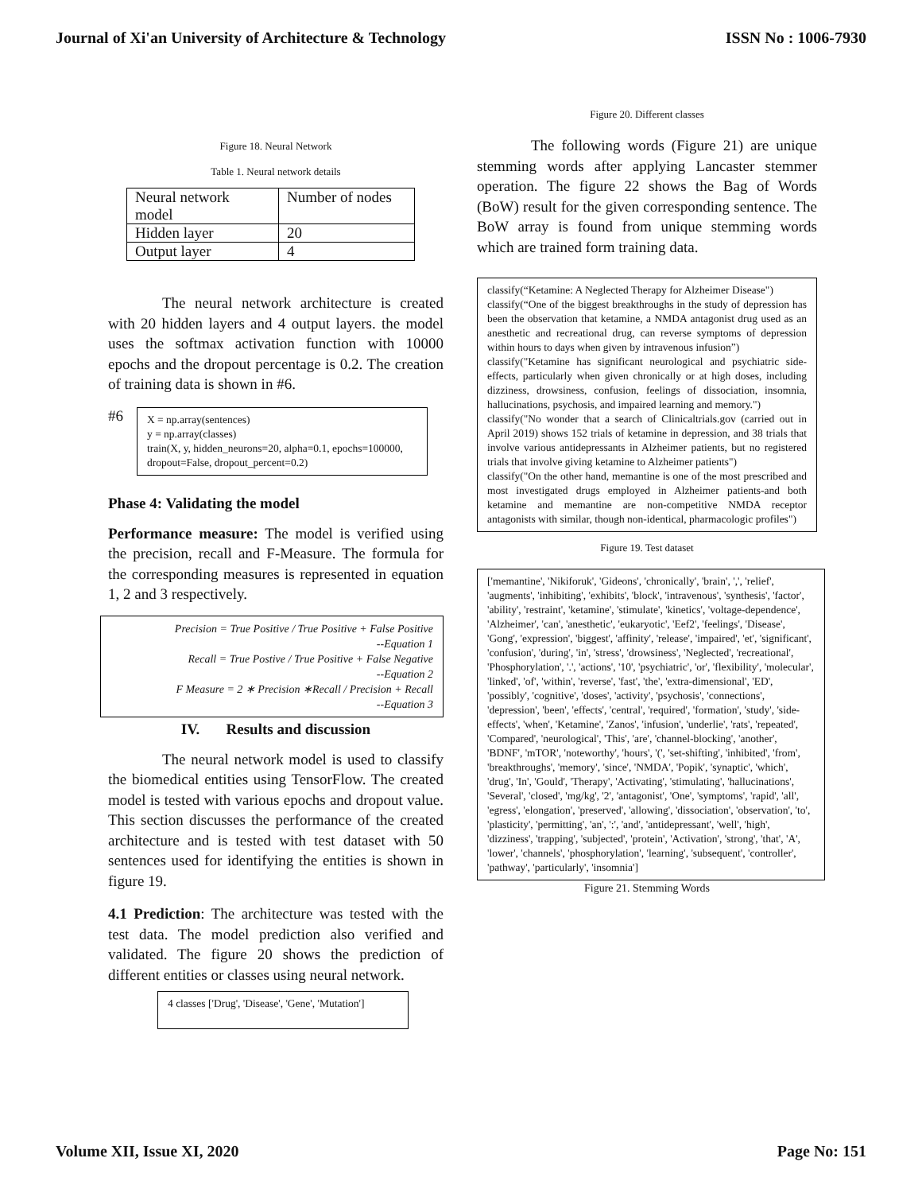Journal of Xi'an University of Architecture & Technology ISSN No : 1006-7930
Figure 18. Neural Network
Table 1. Neural network details
| Neural network model | Number of nodes |
| Hidden layer | 20 |
| Output layer | 4 |
The neural network architecture is created with 20 hidden layers and 4 output layers. the model uses the softmax activation function with 10000 epochs and the dropout percentage is 0.2. The creation of training data is shown in #6.
#6
X = np.array(sentences)
y = np.array(classes)
train(X, y, hidden_neurons=20, alpha=0.1, epochs=100000, dropout=False, dropout_percent=0.2)
Phase 4: Validating the model
Performance measure: The model is verified using the precision, recall and F-Measure. The formula for the corresponding measures is represented in equation 1, 2 and 3 respectively.
Precision = True Positive / True Positive + False Positive
--Equation 1
Recall = True Postive / True Positive + False Negative
--Equation 2
F Measure = 2 ∗ Precision ∗Recall / Precision + Recall
--Equation 3
IV. Results and discussion
The neural network model is used to classify the biomedical entities using TensorFlow. The created model is tested with various epochs and dropout value. This section discusses the performance of the created architecture and is tested with test dataset with 50 sentences used for identifying the entities is shown in figure 19.
4.1 Prediction: The architecture was tested with the test data. The model prediction also verified and validated. The figure 20 shows the prediction of different entities or classes using neural network.
4 classes ['Drug', 'Disease', 'Gene', 'Mutation']
Figure 20. Different classes
The following words (Figure 21) are unique stemming words after applying Lancaster stemmer operation. The figure 22 shows the Bag of Words (BoW) result for the given corresponding sentence. The BoW array is found from unique stemming words which are trained form training data.
classify(“Ketamine: A Neglected Therapy for Alzheimer Disease")
classify(“One of the biggest breakthroughs in the study of depression has been the observation that ketamine, a NMDA antagonist drug used as an anesthetic and recreational drug, can reverse symptoms of depression within hours to days when given by intravenous infusion”)
classify("Ketamine has significant neurological and psychiatric side-effects, particularly when given chronically or at high doses, including dizziness, drowsiness, confusion, feelings of dissociation, insomnia, hallucinations, psychosis, and impaired learning and memory.")
classify("No wonder that a search of Clinicaltrials.gov (carried out in April 2019) shows 152 trials of ketamine in depression, and 38 trials that involve various antidepressants in Alzheimer patients, but no registered trials that involve giving ketamine to Alzheimer patients")
classify("On the other hand, memantine is one of the most prescribed and most investigated drugs employed in Alzheimer patients-and both ketamine and memantine are non-competitive NMDA receptor antagonists with similar, though non-identical, pharmacologic profiles")
Figure 19. Test dataset
['memantine', 'Nikiforuk', 'Gideons', 'chronically', 'brain', ',', 'relief', 'augments', 'inhibiting', 'exhibits', 'block', 'intravenous', 'synthesis', 'factor', 'ability', 'restraint', 'ketamine', 'stimulate', 'kinetics', 'voltage-dependence', 'Alzheimer', 'can', 'anesthetic', 'eukaryotic', 'Eef2', 'feelings', 'Disease', 'Gong', 'expression', 'biggest', 'affinity', 'release', 'impaired', 'et', 'significant', 'confusion', 'during', 'in', 'stress', 'drowsiness', 'Neglected', 'recreational', 'Phosphorylation', '.', 'actions', '10', 'psychiatric', 'or', 'flexibility', 'molecular', 'linked', 'of', 'within', 'reverse', 'fast', 'the', 'extra-dimensional', 'ED', 'possibly', 'cognitive', 'doses', 'activity', 'psychosis', 'connections', 'depression', 'been', 'effects', 'central', 'required', 'formation', 'study', 'side-effects', 'when', 'Ketamine', 'Zanos', 'infusion', 'underlie', 'rats', 'repeated', 'Compared', 'neurological', 'This', 'are', 'channel-blocking', 'another', 'BDNF', 'mTOR', 'noteworthy', 'hours', '(', 'set-shifting', 'inhibited', 'from', 'breakthroughs', 'memory', 'since', 'NMDA', 'Popik', 'synaptic', 'which', 'drug', 'In', 'Gould', 'Therapy', 'Activating', 'stimulating', 'hallucinations', 'Several', 'closed', 'mg/kg', '2', 'antagonist', 'One', 'symptoms', 'rapid', 'all', 'egress', 'elongation', 'preserved', 'allowing', 'dissociation', 'observation', 'to', 'plasticity', 'permitting', 'an', ':', 'and', 'antidepressant', 'well', 'high', 'dizziness', 'trapping', 'subjected', 'protein', 'Activation', 'strong', 'that', 'A', 'lower', 'channels', 'phosphorylation', 'learning', 'subsequent', 'controller', 'pathway', 'particularly', 'insomnia']
Figure 21. Stemming Words
Volume XII, Issue XI, 2020 Page No: 151